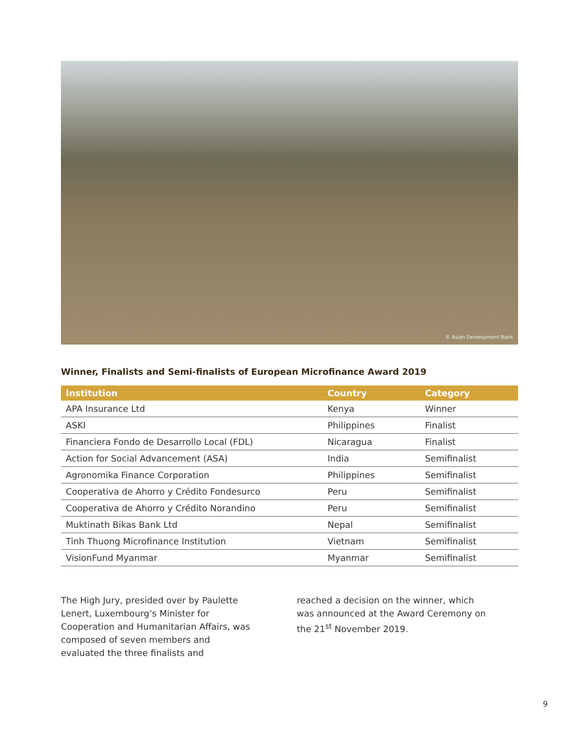© Asian Development Bank
Winner, Finalists and Semi-finalists of European Microfinance Award 2019
| Institution | Country | Category |
| --- | --- | --- |
| APA Insurance Ltd | Kenya | Winner |
| ASKI | Philippines | Finalist |
| Financiera Fondo de Desarrollo Local (FDL) | Nicaragua | Finalist |
| Action for Social Advancement (ASA) | India | Semifinalist |
| Agronomika Finance Corporation | Philippines | Semifinalist |
| Cooperativa de Ahorro y Crédito Fondesurco | Peru | Semifinalist |
| Cooperativa de Ahorro y Crédito Norandino | Peru | Semifinalist |
| Muktinath Bikas Bank Ltd | Nepal | Semifinalist |
| Tinh Thuong Microfinance Institution | Vietnam | Semifinalist |
| VisionFund Myanmar | Myanmar | Semifinalist |
The High Jury, presided over by Paulette Lenert, Luxembourg’s Minister for Cooperation and Humanitarian Affairs, was composed of seven members and evaluated the three finalists and
reached a decision on the winner, which was announced at the Award Ceremony on the 21<sup>st</sup> November 2019.
9